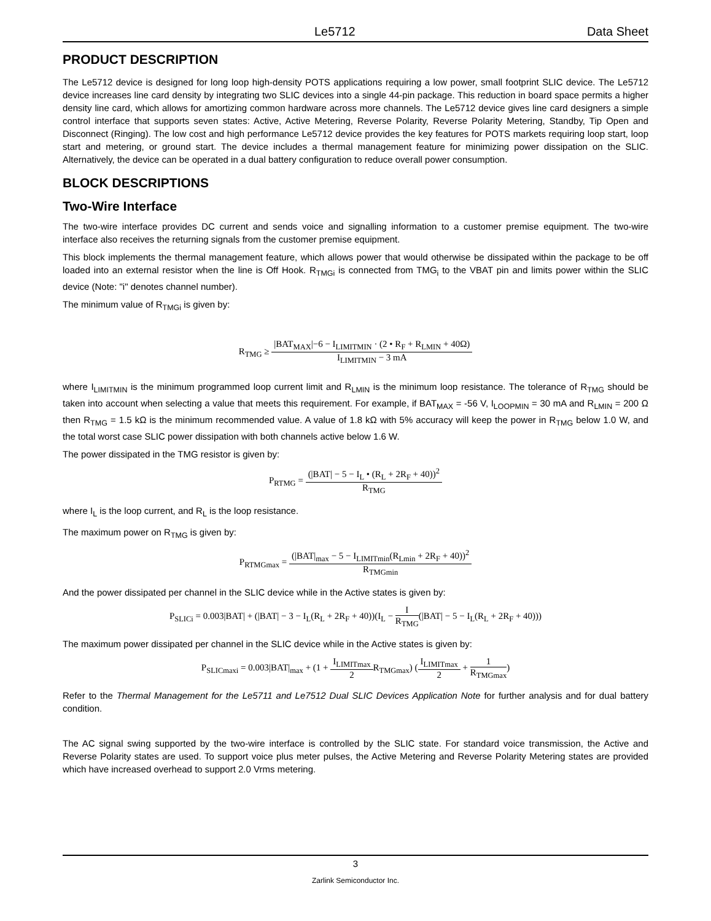Le5712 Data Sheet
PRODUCT DESCRIPTION
The Le5712 device is designed for long loop high-density POTS applications requiring a low power, small footprint SLIC device. The Le5712 device increases line card density by integrating two SLIC devices into a single 44-pin package. This reduction in board space permits a higher density line card, which allows for amortizing common hardware across more channels. The Le5712 device gives line card designers a simple control interface that supports seven states: Active, Active Metering, Reverse Polarity, Reverse Polarity Metering, Standby, Tip Open and Disconnect (Ringing). The low cost and high performance Le5712 device provides the key features for POTS markets requiring loop start, loop start and metering, or ground start. The device includes a thermal management feature for minimizing power dissipation on the SLIC. Alternatively, the device can be operated in a dual battery configuration to reduce overall power consumption.
BLOCK DESCRIPTIONS
Two-Wire Interface
The two-wire interface provides DC current and sends voice and signalling information to a customer premise equipment. The two-wire interface also receives the returning signals from the customer premise equipment.
This block implements the thermal management feature, which allows power that would otherwise be dissipated within the package to be off loaded into an external resistor when the line is Off Hook. R<sub>TMGi</sub> is connected from TMG<sub>i</sub> to the VBAT pin and limits power within the SLIC device (Note: "i" denotes channel number).
The minimum value of R<sub>TMGi</sub> is given by:
R<sub>TMG</sub> ≥
|BAT<sub>MAX</sub>|−6 − I<sub>LIMITMIN</sub> · (2 • R<sub>F</sub> + R<sub>LMIN</sub> + 40Ω)
I<sub>LIMITMIN</sub> − 3 mA
where I<sub>LIMITMIN</sub> is the minimum programmed loop current limit and R<sub>LMIN</sub> is the minimum loop resistance. The tolerance of R<sub>TMG</sub> should be taken into account when selecting a value that meets this requirement. For example, if BAT<sub>MAX</sub> = -56 V, I<sub>LOOPMIN</sub> = 30 mA and R<sub>LMIN</sub> = 200 Ω then R<sub>TMG</sub> = 1.5 kΩ is the minimum recommended value. A value of 1.8 kΩ with 5% accuracy will keep the power in R<sub>TMG</sub> below 1.0 W, and the total worst case SLIC power dissipation with both channels active below 1.6 W.
The power dissipated in the TMG resistor is given by:
P<sub>RTMG</sub> =
(|BAT| − 5 − I<sub>L</sub> • (R<sub>L</sub> + 2R<sub>F</sub> + 40))<sup>2</sup>
R<sub>TMG</sub>
where I<sub>L</sub> is the loop current, and R<sub>L</sub> is the loop resistance.
The maximum power on R<sub>TMG</sub> is given by:
P<sub>RTMGmax</sub> =
(|BAT|<sub>max</sub> − 5 − I<sub>LIMITmin</sub>(R<sub>Lmin</sub> + 2R<sub>F</sub> + 40))<sup>2</sup>
R<sub>TMGmin</sub>
And the power dissipated per channel in the SLIC device while in the Active states is given by:
P<sub>SLICi</sub> = 0.003|BAT| + (|BAT| − 3 − I<sub>L</sub>(R<sub>L</sub> + 2R<sub>F</sub> + 40))(I<sub>L</sub> −
I
R<sub>TMG</sub>
(|BAT| − 5 − I<sub>L</sub>(R<sub>L</sub> + 2R<sub>F</sub> + 40)))
The maximum power dissipated per channel in the SLIC device while in the Active states is given by:
P<sub>SLICmaxi</sub> = 0.003|BAT|<sub>max</sub> + (1 +
I<sub>LIMITmax</sub>
2
R<sub>TMGmax</sub>) (
I<sub>LIMITmax</sub>
2
+
1
R<sub>TMGmax</sub>
)
Refer to the Thermal Management for the Le5711 and Le7512 Dual SLIC Devices Application Note for further analysis and for dual battery condition.
The AC signal swing supported by the two-wire interface is controlled by the SLIC state. For standard voice transmission, the Active and Reverse Polarity states are used. To support voice plus meter pulses, the Active Metering and Reverse Polarity Metering states are provided which have increased overhead to support 2.0 Vrms metering.
3
Zarlink Semiconductor Inc.